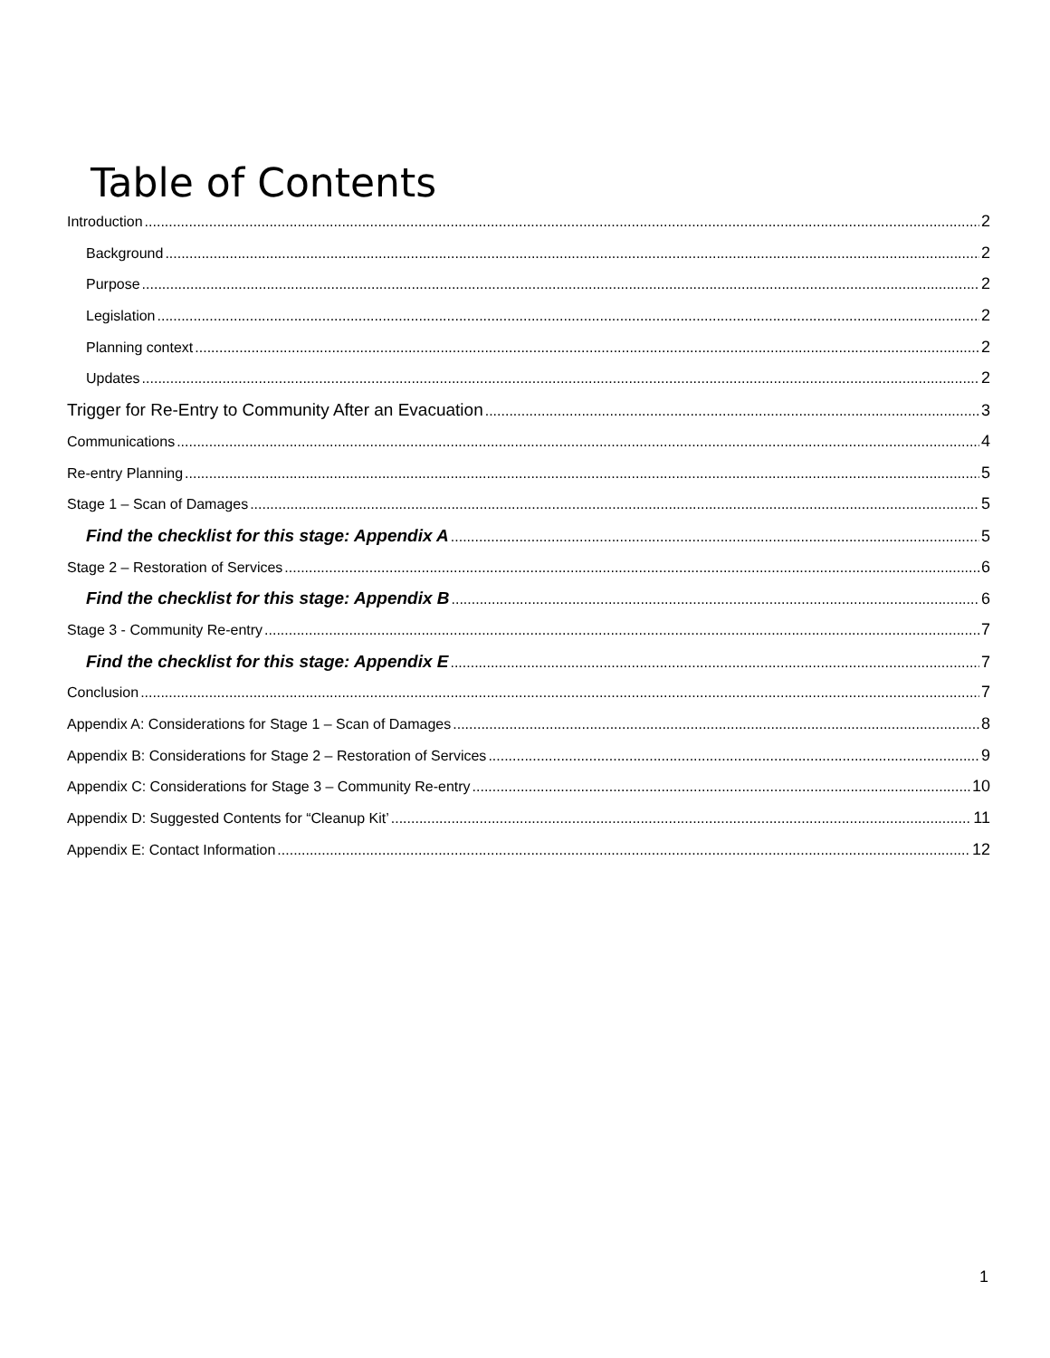Table of Contents
Introduction 2
Background 2
Purpose 2
Legislation 2
Planning context 2
Updates 2
Trigger for Re-Entry to Community After an Evacuation 3
Communications 4
Re-entry Planning 5
Stage 1 – Scan of Damages 5
Find the checklist for this stage: Appendix A 5
Stage 2 – Restoration of Services 6
Find the checklist for this stage: Appendix B 6
Stage 3 - Community Re-entry 7
Find the checklist for this stage: Appendix E 7
Conclusion 7
Appendix A: Considerations for Stage 1 – Scan of Damages 8
Appendix B: Considerations for Stage 2 – Restoration of Services 9
Appendix C: Considerations for Stage 3 – Community Re-entry 10
Appendix D: Suggested Contents for “Cleanup Kit’ 11
Appendix E: Contact Information 12
1